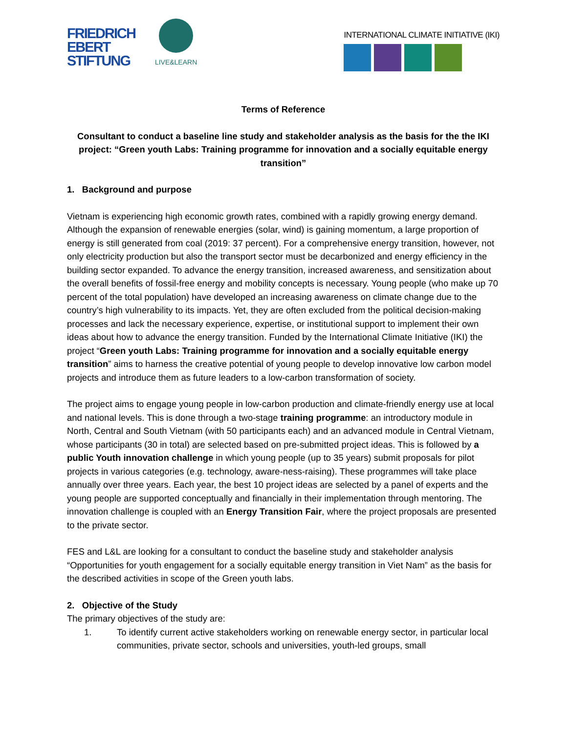FRIEDRICH
EBERT
STIFTUNG
LIVE&LEARN
INTERNATIONAL CLIMATE INITIATIVE (IKI)
Terms of Reference
Consultant to conduct a baseline line study and stakeholder analysis as the basis for the the IKI project: “Green youth Labs: Training programme for innovation and a socially equitable energy transition”
1. Background and purpose
Vietnam is experiencing high economic growth rates, combined with a rapidly growing energy demand. Although the expansion of renewable energies (solar, wind) is gaining momentum, a large proportion of energy is still generated from coal (2019: 37 percent). For a comprehensive energy transition, however, not only electricity production but also the transport sector must be decarbonized and energy efficiency in the building sector expanded. To advance the energy transition, increased awareness, and sensitization about the overall benefits of fossil-free energy and mobility concepts is necessary. Young people (who make up 70 percent of the total population) have developed an increasing awareness on climate change due to the country’s high vulnerability to its impacts. Yet, they are often excluded from the political decision-making processes and lack the necessary experience, expertise, or institutional support to implement their own ideas about how to advance the energy transition. Funded by the International Climate Initiative (IKI) the project “Green youth Labs: Training programme for innovation and a socially equitable energy transition” aims to harness the creative potential of young people to develop innovative low carbon model projects and introduce them as future leaders to a low-carbon transformation of society.
The project aims to engage young people in low-carbon production and climate-friendly energy use at local and national levels. This is done through a two-stage training programme: an introductory module in North, Central and South Vietnam (with 50 participants each) and an advanced module in Central Vietnam, whose participants (30 in total) are selected based on pre-submitted project ideas. This is followed by a public Youth innovation challenge in which young people (up to 35 years) submit proposals for pilot projects in various categories (e.g. technology, aware-ness-raising). These programmes will take place annually over three years. Each year, the best 10 project ideas are selected by a panel of experts and the young people are supported conceptually and financially in their implementation through mentoring. The innovation challenge is coupled with an Energy Transition Fair, where the project proposals are presented to the private sector.
FES and L&L are looking for a consultant to conduct the baseline study and stakeholder analysis “Opportunities for youth engagement for a socially equitable energy transition in Viet Nam” as the basis for the described activities in scope of the Green youth labs.
2. Objective of the Study
The primary objectives of the study are:
1. To identify current active stakeholders working on renewable energy sector, in particular local communities, private sector, schools and universities, youth-led groups, small